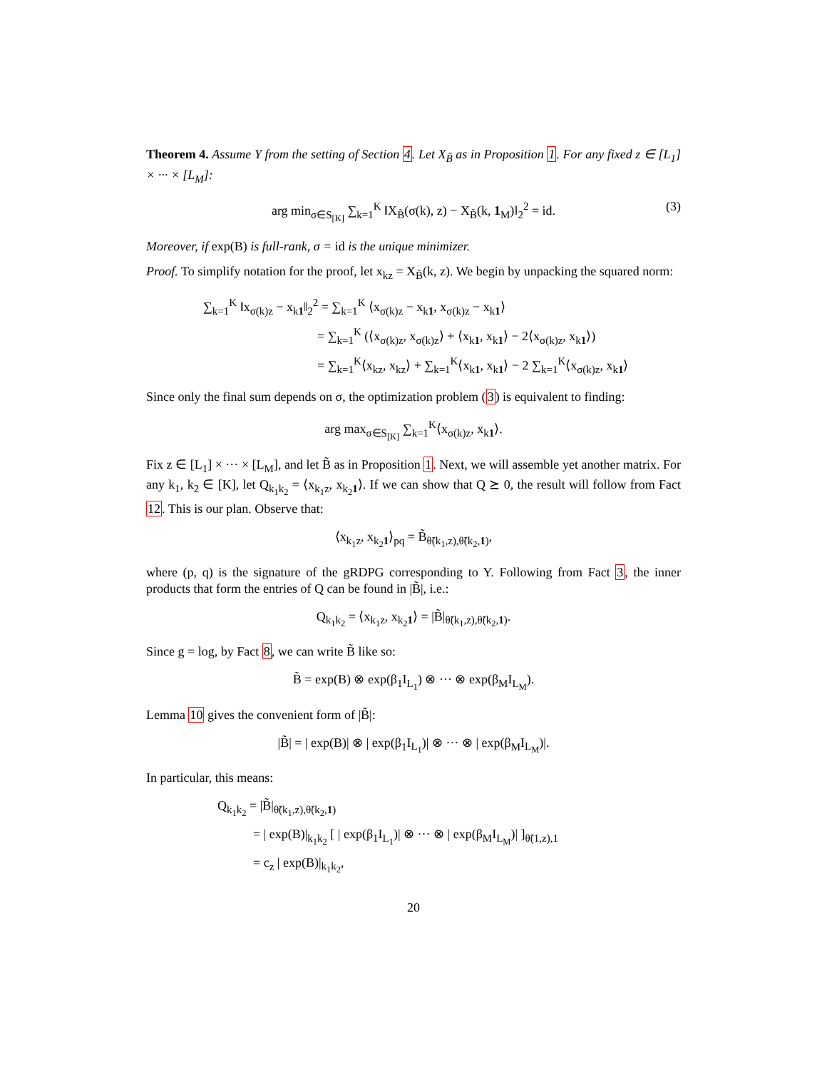Theorem 4. Assume Y from the setting of Section 4. Let X<sub>B̃</sub> as in Proposition 1. For any fixed z ∈ [L<sub>1</sub>] × ··· × [L<sub>M</sub>]:
arg min<sub>σ∈S<sub>[K]</sub></sub> ∑<sub>k=1</sub><sup>K</sup> ‖X<sub>B̃</sub>(σ(k), z) − X<sub>B̃</sub>(k, 1<sub>M</sub>)‖<sub>2</sub><sup>2</sup> = id. (3)
Moreover, if exp(B) is full-rank, σ = id is the unique minimizer.
Proof. To simplify notation for the proof, let x<sub>kz</sub> = X<sub>B̃</sub>(k, z). We begin by unpacking the squared norm:
∑<sub>k=1</sub><sup>K</sup> ‖x<sub>σ(k)z</sub> − x<sub>k1</sub>‖<sub>2</sub><sup>2</sup> = ∑<sub>k=1</sub><sup>K</sup> ⟨x<sub>σ(k)z</sub> − x<sub>k1</sub>, x<sub>σ(k)z</sub> − x<sub>k1</sub>⟩
= ∑<sub>k=1</sub><sup>K</sup> (⟨x<sub>σ(k)z</sub>, x<sub>σ(k)z</sub>⟩ + ⟨x<sub>k1</sub>, x<sub>k1</sub>⟩ − 2⟨x<sub>σ(k)z</sub>, x<sub>k1</sub>⟩)
= ∑<sub>k=1</sub><sup>K</sup>⟨x<sub>kz</sub>, x<sub>kz</sub>⟩ + ∑<sub>k=1</sub><sup>K</sup>⟨x<sub>k1</sub>, x<sub>k1</sub>⟩ − 2 ∑<sub>k=1</sub><sup>K</sup>⟨x<sub>σ(k)z</sub>, x<sub>k1</sub>⟩
Since only the final sum depends on σ, the optimization problem (3) is equivalent to finding:
arg max<sub>σ∈S<sub>[K]</sub></sub> ∑<sub>k=1</sub><sup>K</sup>⟨x<sub>σ(k)z</sub>, x<sub>k1</sub>⟩.
Fix z ∈ [L<sub>1</sub>] × ··· × [L<sub>M</sub>], and let B̃ as in Proposition 1. Next, we will assemble yet another matrix. For any k<sub>1</sub>, k<sub>2</sub> ∈ [K], let Q<sub>k<sub>1</sub>k<sub>2</sub></sub> = ⟨x<sub>k<sub>1</sub>z</sub>, x<sub>k<sub>2</sub>1</sub>⟩. If we can show that Q ⪰ 0, the result will follow from Fact 12. This is our plan. Observe that:
⟨x<sub>k<sub>1</sub>z</sub>, x<sub>k<sub>2</sub>1</sub>⟩<sub>pq</sub> = B̃<sub>θ̃(k<sub>1</sub>,z),θ̃(k<sub>2</sub>,1)</sub>,
where (p, q) is the signature of the gRDPG corresponding to Y. Following from Fact 3, the inner products that form the entries of Q can be found in |B̃|, i.e.:
Q<sub>k<sub>1</sub>k<sub>2</sub></sub> = ⟨x<sub>k<sub>1</sub>z</sub>, x<sub>k<sub>2</sub>1</sub>⟩ = |B̃|<sub>θ̃(k<sub>1</sub>,z),θ̃(k<sub>2</sub>,1)</sub>.
Since g = log, by Fact 8, we can write B̃ like so:
B̃ = exp(B) ⊗ exp(β<sub>1</sub>I<sub>L<sub>1</sub></sub>) ⊗ ··· ⊗ exp(β<sub>M</sub>I<sub>L<sub>M</sub></sub>).
Lemma 10 gives the convenient form of |B̃|:
|B̃| = | exp(B)| ⊗ | exp(β<sub>1</sub>I<sub>L<sub>1</sub></sub>)| ⊗ ··· ⊗ | exp(β<sub>M</sub>I<sub>L<sub>M</sub></sub>)|.
In particular, this means:
Q<sub>k<sub>1</sub>k<sub>2</sub></sub> = |B̃|<sub>θ̃(k<sub>1</sub>,z),θ̃(k<sub>2</sub>,1)</sub>
= | exp(B)|<sub>k<sub>1</sub>k<sub>2</sub></sub> [ | exp(β<sub>1</sub>I<sub>L<sub>1</sub></sub>)| ⊗ ··· ⊗ | exp(β<sub>M</sub>I<sub>L<sub>M</sub></sub>)| ]<sub>θ̃(1,z),1</sub>
= c<sub>z</sub> | exp(B)|<sub>k<sub>1</sub>k<sub>2</sub></sub>,
20